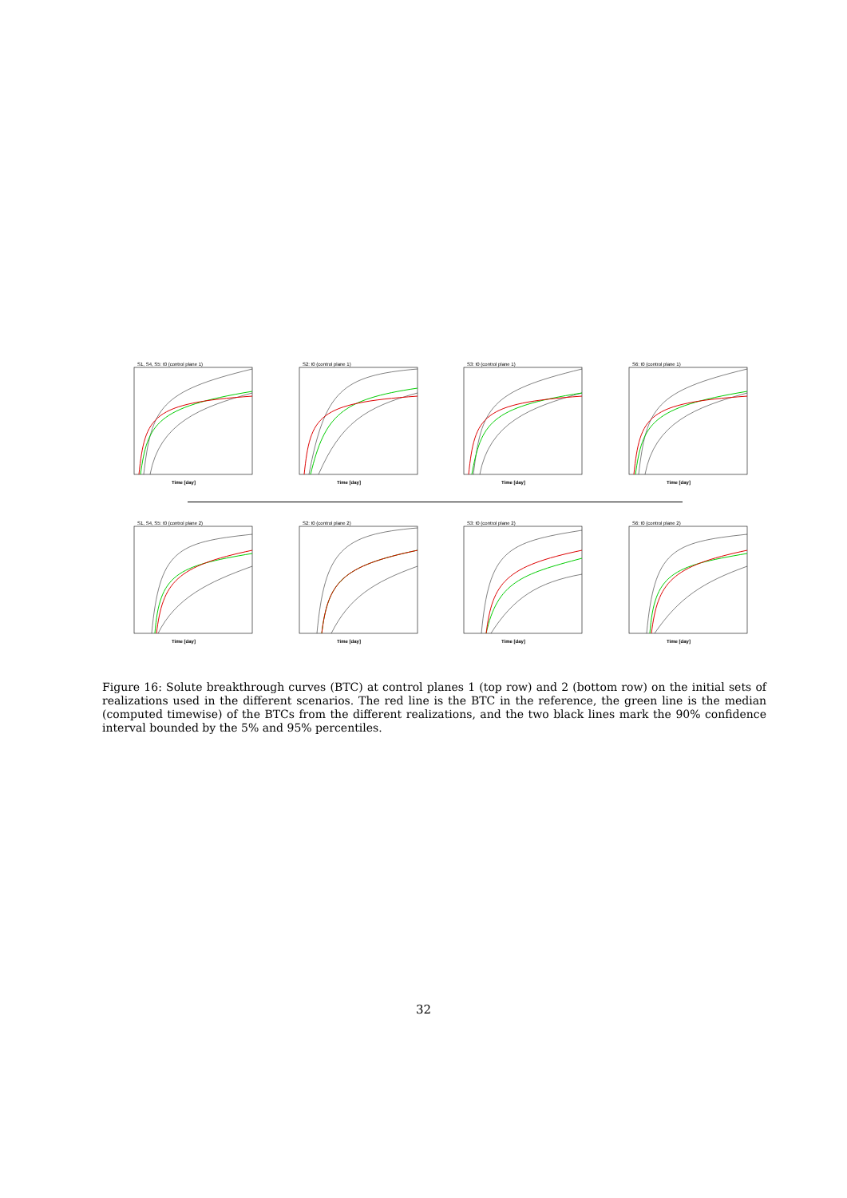S1, S4, S5: t0 (control plane 1)
Time [day]
S2: t0 (control plane 1)
Time [day]
S3: t0 (control plane 1)
Time [day]
S6: t0 (control plane 1)
Time [day]
S1, S4, S5: t0 (control plane 2)
Time [day]
S2: t0 (control plane 2)
Time [day]
S3: t0 (control plane 2)
Time [day]
S6: t0 (control plane 2)
Time [day]
Figure 16: Solute breakthrough curves (BTC) at control planes 1 (top row) and 2 (bottom row) on the initial sets of realizations used in the different scenarios. The red line is the BTC in the reference, the green line is the median (computed timewise) of the BTCs from the different realizations, and the two black lines mark the 90% confidence interval bounded by the 5% and 95% percentiles.
32